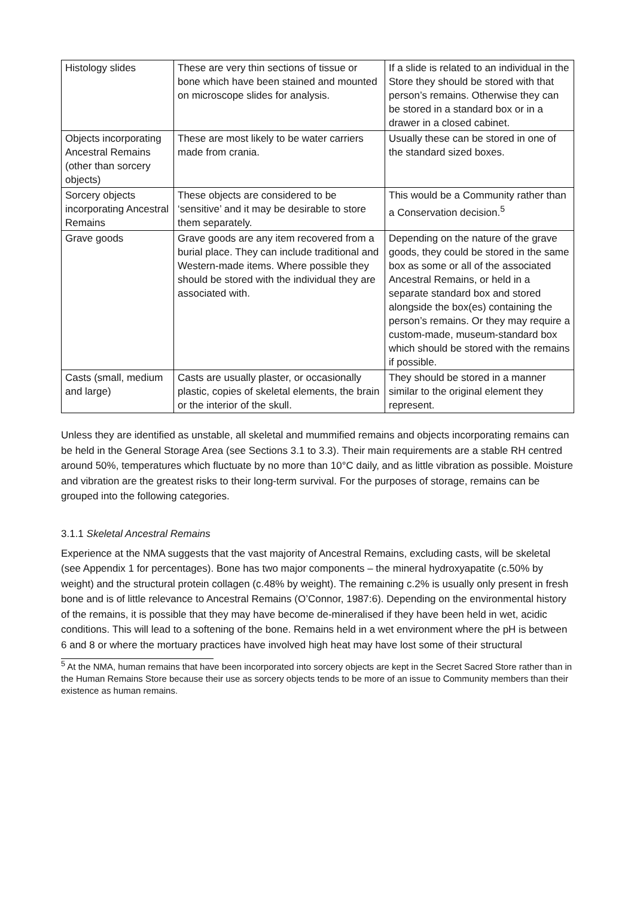| Histology slides | These are very thin sections of tissue or bone which have been stained and mounted on microscope slides for analysis. | If a slide is related to an individual in the Store they should be stored with that person’s remains. Otherwise they can be stored in a standard box or in a drawer in a closed cabinet. |
| Objects incorporating Ancestral Remains (other than sorcery objects) | These are most likely to be water carriers made from crania. | Usually these can be stored in one of the standard sized boxes. |
| Sorcery objects incorporating Ancestral Remains | These objects are considered to be ‘sensitive’ and it may be desirable to store them separately. | This would be a Community rather than a Conservation decision.<sup>5</sup> |
| Grave goods | Grave goods are any item recovered from a burial place. They can include traditional and Western-made items. Where possible they should be stored with the individual they are associated with. | Depending on the nature of the grave goods, they could be stored in the same box as some or all of the associated Ancestral Remains, or held in a separate standard box and stored alongside the box(es) containing the person’s remains. Or they may require a custom-made, museum-standard box which should be stored with the remains if possible. |
| Casts (small, medium and large) | Casts are usually plaster, or occasionally plastic, copies of skeletal elements, the brain or the interior of the skull. | They should be stored in a manner similar to the original element they represent. |
Unless they are identified as unstable, all skeletal and mummified remains and objects incorporating remains can be held in the General Storage Area (see Sections 3.1 to 3.3). Their main requirements are a stable RH centred around 50%, temperatures which fluctuate by no more than 10°C daily, and as little vibration as possible. Moisture and vibration are the greatest risks to their long-term survival. For the purposes of storage, remains can be grouped into the following categories.
3.1.1 Skeletal Ancestral Remains
Experience at the NMA suggests that the vast majority of Ancestral Remains, excluding casts, will be skeletal (see Appendix 1 for percentages). Bone has two major components – the mineral hydroxyapatite (c.50% by weight) and the structural protein collagen (c.48% by weight). The remaining c.2% is usually only present in fresh bone and is of little relevance to Ancestral Remains (O’Connor, 1987:6). Depending on the environmental history of the remains, it is possible that they may have become de-mineralised if they have been held in wet, acidic conditions. This will lead to a softening of the bone. Remains held in a wet environment where the pH is between 6 and 8 or where the mortuary practices have involved high heat may have lost some of their structural
<sup>5</sup> At the NMA, human remains that have been incorporated into sorcery objects are kept in the Secret Sacred Store rather than in the Human Remains Store because their use as sorcery objects tends to be more of an issue to Community members than their existence as human remains.